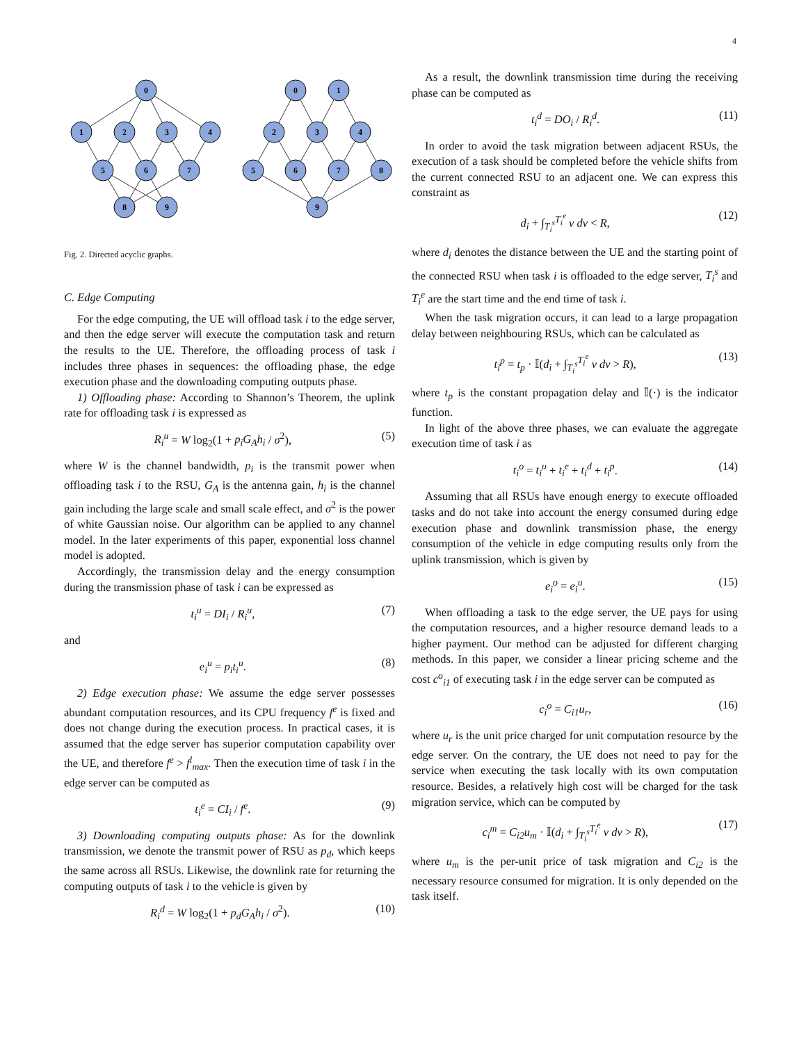4
0
1
2
3
4
5
6
7
8
9
0
1
2
3
4
5
6
7
8
9
Fig. 2. Directed acyclic graphs.
C. Edge Computing
For the edge computing, the UE will offload task i to the edge server, and then the edge server will execute the computation task and return the results to the UE. Therefore, the offloading process of task i includes three phases in sequences: the offloading phase, the edge execution phase and the downloading computing outputs phase.
1) Offloading phase: According to Shannon’s Theorem, the uplink rate for offloading task i is expressed as
R<sub>i</sub><sup>u</sup> = W log<sub>2</sub>(1 + p<sub>i</sub>G<sub>A</sub>h<sub>i</sub> / σ<sup>2</sup>), (5)
where W is the channel bandwidth, p<sub>i</sub> is the transmit power when offloading task i to the RSU, G<sub>A</sub> is the antenna gain, h<sub>i</sub> is the channel gain including the large scale and small scale effect, and σ<sup>2</sup> is the power of white Gaussian noise. Our algorithm can be applied to any channel model. In the later experiments of this paper, exponential loss channel model is adopted.
Accordingly, the transmission delay and the energy consumption during the transmission phase of task i can be expressed as
t<sub>i</sub><sup>u</sup> = DI<sub>i</sub> / R<sub>i</sub><sup>u</sup>, (7)
and
e<sub>i</sub><sup>u</sup> = p<sub>i</sub>t<sub>i</sub><sup>u</sup>. (8)
2) Edge execution phase: We assume the edge server possesses abundant computation resources, and its CPU frequency f<sup>e</sup> is fixed and does not change during the execution process. In practical cases, it is assumed that the edge server has superior computation capability over the UE, and therefore f<sup>e</sup> > f<sup>l</sup><sub>max</sub>. Then the execution time of task i in the edge server can be computed as
t<sub>i</sub><sup>e</sup> = CI<sub>i</sub> / f<sup>e</sup>. (9)
3) Downloading computing outputs phase: As for the downlink transmission, we denote the transmit power of RSU as p<sub>d</sub>, which keeps the same across all RSUs. Likewise, the downlink rate for returning the computing outputs of task i to the vehicle is given by
R<sub>i</sub><sup>d</sup> = W log<sub>2</sub>(1 + p<sub>d</sub>G<sub>A</sub>h<sub>i</sub> / σ<sup>2</sup>). (10)
As a result, the downlink transmission time during the receiving phase can be computed as
t<sub>i</sub><sup>d</sup> = DO<sub>i</sub> / R<sub>i</sub><sup>d</sup>. (11)
In order to avoid the task migration between adjacent RSUs, the execution of a task should be completed before the vehicle shifts from the current connected RSU to an adjacent one. We can express this constraint as
d<sub>i</sub> + ∫<sub>T<sub>i</sub><sup>s</sup></sub><sup>T<sub>i</sub><sup>e</sup></sup> v dv < R, (12)
where d<sub>i</sub> denotes the distance between the UE and the starting point of the connected RSU when task i is offloaded to the edge server, T<sub>i</sub><sup>s</sup> and T<sub>i</sub><sup>e</sup> are the start time and the end time of task i.
When the task migration occurs, it can lead to a large propagation delay between neighbouring RSUs, which can be calculated as
t<sub>i</sub><sup>p</sup> = t<sub>p</sub> · 𝕀(d<sub>i</sub> + ∫<sub>T<sub>i</sub><sup>s</sup></sub><sup>T<sub>i</sub><sup>e</sup></sup> v dv > R), (13)
where t<sub>p</sub> is the constant propagation delay and 𝕀(·) is the indicator function.
In light of the above three phases, we can evaluate the aggregate execution time of task i as
t<sub>i</sub><sup>o</sup> = t<sub>i</sub><sup>u</sup> + t<sub>i</sub><sup>e</sup> + t<sub>i</sub><sup>d</sup> + t<sub>i</sub><sup>p</sup>. (14)
Assuming that all RSUs have enough energy to execute offloaded tasks and do not take into account the energy consumed during edge execution phase and downlink transmission phase, the energy consumption of the vehicle in edge computing results only from the uplink transmission, which is given by
e<sub>i</sub><sup>o</sup> = e<sub>i</sub><sup>u</sup>. (15)
When offloading a task to the edge server, the UE pays for using the computation resources, and a higher resource demand leads to a higher payment. Our method can be adjusted for different charging methods. In this paper, we consider a linear pricing scheme and the cost c<sup>o</sup><sub>i1</sub> of executing task i in the edge server can be computed as
c<sub>i</sub><sup>o</sup> = C<sub>i1</sub>u<sub>r</sub>, (16)
where u<sub>r</sub> is the unit price charged for unit computation resource by the edge server. On the contrary, the UE does not need to pay for the service when executing the task locally with its own computation resource. Besides, a relatively high cost will be charged for the task migration service, which can be computed by
c<sub>i</sub><sup>m</sup> = C<sub>i2</sub>u<sub>m</sub> · 𝕀(d<sub>i</sub> + ∫<sub>T<sub>i</sub><sup>s</sup></sub><sup>T<sub>i</sub><sup>e</sup></sup> v dv > R), (17)
where u<sub>m</sub> is the per-unit price of task migration and C<sub>i2</sub> is the necessary resource consumed for migration. It is only depended on the task itself.